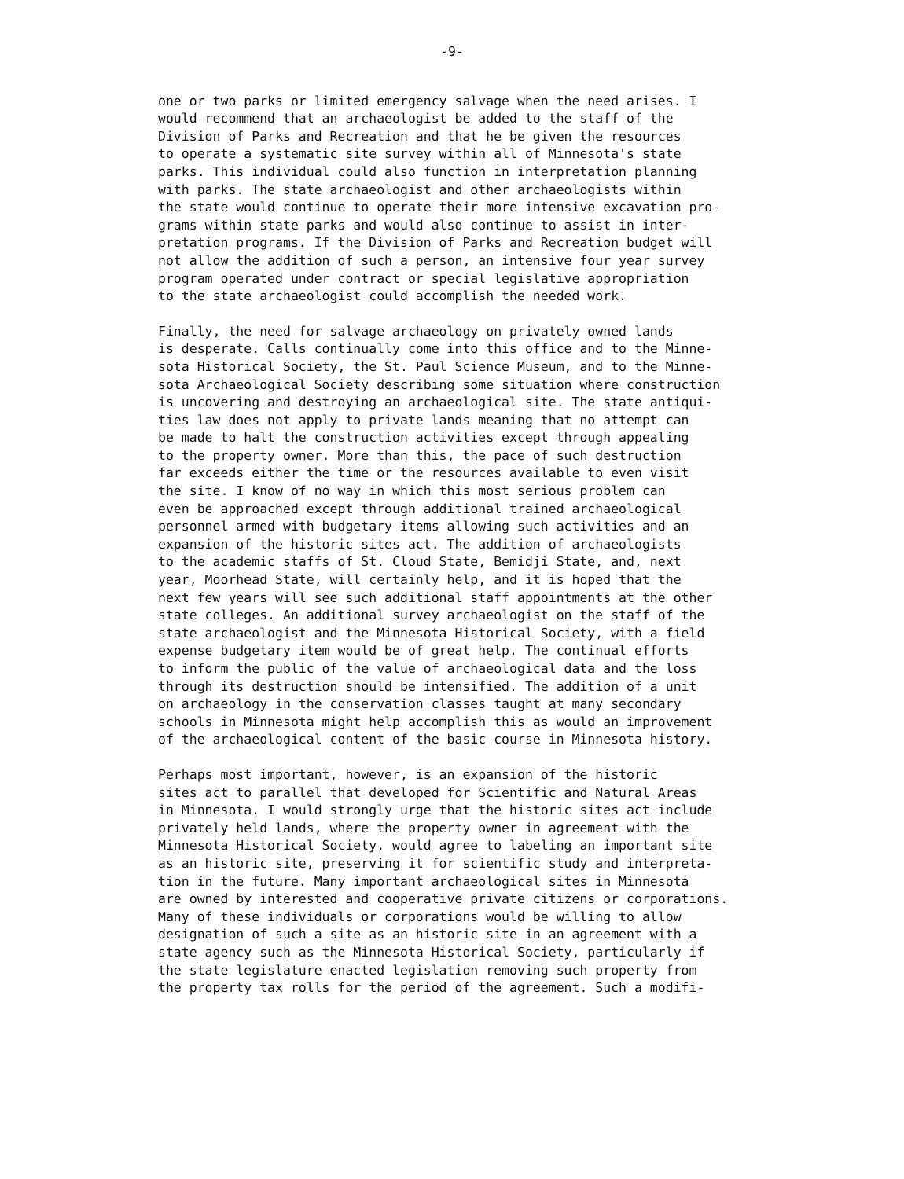-9-
one or two parks or limited emergency salvage when the need arises. I would recommend that an archaeologist be added to the staff of the Division of Parks and Recreation and that he be given the resources to operate a systematic site survey within all of Minnesota's state parks. This individual could also function in interpretation planning with parks. The state archaeologist and other archaeologists within the state would continue to operate their more intensive excavation pro- grams within state parks and would also continue to assist in inter- pretation programs. If the Division of Parks and Recreation budget will not allow the addition of such a person, an intensive four year survey program operated under contract or special legislative appropriation to the state archaeologist could accomplish the needed work.
Finally, the need for salvage archaeology on privately owned lands is desperate. Calls continually come into this office and to the Minne- sota Historical Society, the St. Paul Science Museum, and to the Minne- sota Archaeological Society describing some situation where construction is uncovering and destroying an archaeological site. The state antiqui- ties law does not apply to private lands meaning that no attempt can be made to halt the construction activities except through appealing to the property owner. More than this, the pace of such destruction far exceeds either the time or the resources available to even visit the site. I know of no way in which this most serious problem can even be approached except through additional trained archaeological personnel armed with budgetary items allowing such activities and an expansion of the historic sites act. The addition of archaeologists to the academic staffs of St. Cloud State, Bemidji State, and, next year, Moorhead State, will certainly help, and it is hoped that the next few years will see such additional staff appointments at the other state colleges. An additional survey archaeologist on the staff of the state archaeologist and the Minnesota Historical Society, with a field expense budgetary item would be of great help. The continual efforts to inform the public of the value of archaeological data and the loss through its destruction should be intensified. The addition of a unit on archaeology in the conservation classes taught at many secondary schools in Minnesota might help accomplish this as would an improvement of the archaeological content of the basic course in Minnesota history.
Perhaps most important, however, is an expansion of the historic sites act to parallel that developed for Scientific and Natural Areas in Minnesota. I would strongly urge that the historic sites act include privately held lands, where the property owner in agreement with the Minnesota Historical Society, would agree to labeling an important site as an historic site, preserving it for scientific study and interpreta- tion in the future. Many important archaeological sites in Minnesota are owned by interested and cooperative private citizens or corporations. Many of these individuals or corporations would be willing to allow designation of such a site as an historic site in an agreement with a state agency such as the Minnesota Historical Society, particularly if the state legislature enacted legislation removing such property from the property tax rolls for the period of the agreement. Such a modifi-